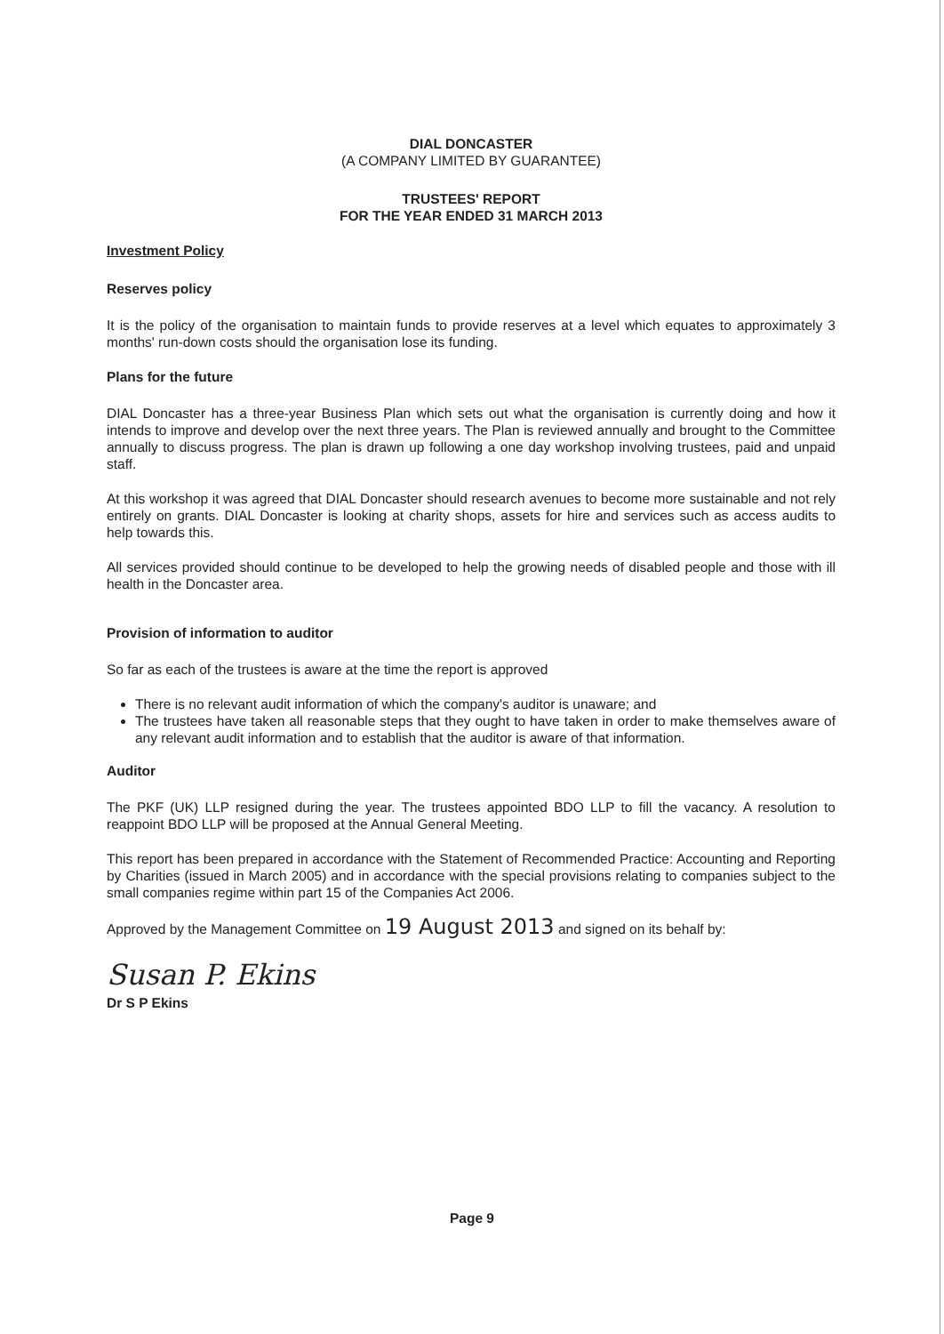DIAL DONCASTER
(A COMPANY LIMITED BY GUARANTEE)
TRUSTEES' REPORT
FOR THE YEAR ENDED 31 MARCH 2013
Investment Policy
Reserves policy
It is the policy of the organisation to maintain funds to provide reserves at a level which equates to approximately 3 months' run-down costs should the organisation lose its funding.
Plans for the future
DIAL Doncaster has a three-year Business Plan which sets out what the organisation is currently doing and how it intends to improve and develop over the next three years. The Plan is reviewed annually and brought to the Committee annually to discuss progress. The plan is drawn up following a one day workshop involving trustees, paid and unpaid staff.
At this workshop it was agreed that DIAL Doncaster should research avenues to become more sustainable and not rely entirely on grants. DIAL Doncaster is looking at charity shops, assets for hire and services such as access audits to help towards this.
All services provided should continue to be developed to help the growing needs of disabled people and those with ill health in the Doncaster area.
Provision of information to auditor
So far as each of the trustees is aware at the time the report is approved
There is no relevant audit information of which the company's auditor is unaware; and
The trustees have taken all reasonable steps that they ought to have taken in order to make themselves aware of any relevant audit information and to establish that the auditor is aware of that information.
Auditor
The PKF (UK) LLP resigned during the year. The trustees appointed BDO LLP to fill the vacancy. A resolution to reappoint BDO LLP will be proposed at the Annual General Meeting.
This report has been prepared in accordance with the Statement of Recommended Practice: Accounting and Reporting by Charities (issued in March 2005) and in accordance with the special provisions relating to companies subject to the small companies regime within part 15 of the Companies Act 2006.
Approved by the Management Committee on 19 August 2013 and signed on its behalf by:
Susan P. Ekins
Dr S P Ekins
Page 9